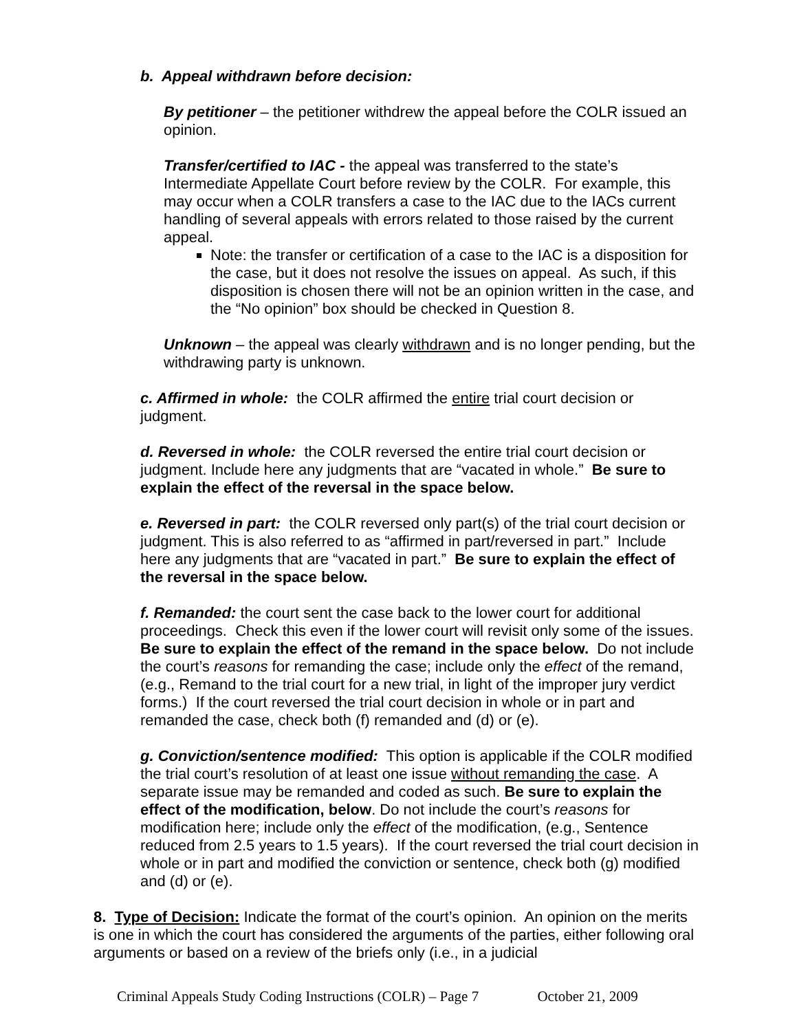b. Appeal withdrawn before decision:
By petitioner – the petitioner withdrew the appeal before the COLR issued an opinion.
Transfer/certified to IAC - the appeal was transferred to the state’s Intermediate Appellate Court before review by the COLR. For example, this may occur when a COLR transfers a case to the IAC due to the IACs current handling of several appeals with errors related to those raised by the current appeal.
Note: the transfer or certification of a case to the IAC is a disposition for the case, but it does not resolve the issues on appeal. As such, if this disposition is chosen there will not be an opinion written in the case, and the “No opinion” box should be checked in Question 8.
Unknown – the appeal was clearly withdrawn and is no longer pending, but the withdrawing party is unknown.
c. Affirmed in whole: the COLR affirmed the entire trial court decision or judgment.
d. Reversed in whole: the COLR reversed the entire trial court decision or judgment. Include here any judgments that are “vacated in whole.” Be sure to explain the effect of the reversal in the space below.
e. Reversed in part: the COLR reversed only part(s) of the trial court decision or judgment. This is also referred to as “affirmed in part/reversed in part.” Include here any judgments that are “vacated in part.” Be sure to explain the effect of the reversal in the space below.
f. Remanded: the court sent the case back to the lower court for additional proceedings. Check this even if the lower court will revisit only some of the issues. Be sure to explain the effect of the remand in the space below. Do not include the court’s reasons for remanding the case; include only the effect of the remand, (e.g., Remand to the trial court for a new trial, in light of the improper jury verdict forms.) If the court reversed the trial court decision in whole or in part and remanded the case, check both (f) remanded and (d) or (e).
g. Conviction/sentence modified: This option is applicable if the COLR modified the trial court’s resolution of at least one issue without remanding the case. A separate issue may be remanded and coded as such. Be sure to explain the effect of the modification, below. Do not include the court’s reasons for modification here; include only the effect of the modification, (e.g., Sentence reduced from 2.5 years to 1.5 years). If the court reversed the trial court decision in whole or in part and modified the conviction or sentence, check both (g) modified and (d) or (e).
8. Type of Decision: Indicate the format of the court’s opinion. An opinion on the merits is one in which the court has considered the arguments of the parties, either following oral arguments or based on a review of the briefs only (i.e., in a judicial
Criminal Appeals Study Coding Instructions (COLR) – Page 7 October 21, 2009